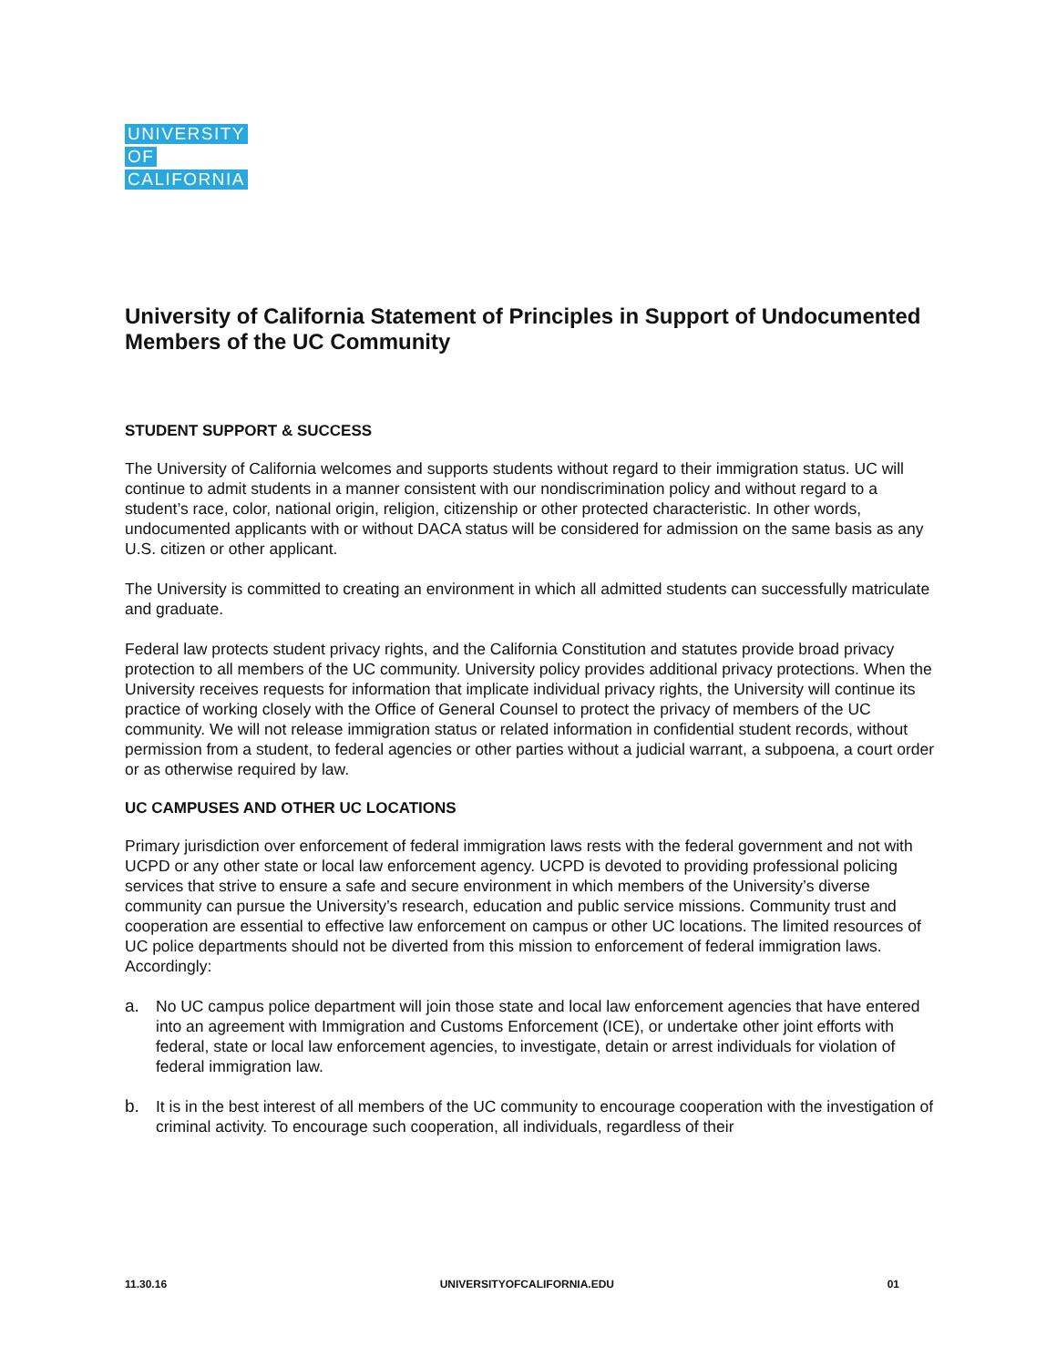UNIVERSITY
OF
CALIFORNIA
University of California Statement of Principles in Support of Undocumented Members of the UC Community
STUDENT SUPPORT & SUCCESS
The University of California welcomes and supports students without regard to their immigration status. UC will continue to admit students in a manner consistent with our nondiscrimination policy and without regard to a student’s race, color, national origin, religion, citizenship or other protected characteristic. In other words, undocumented applicants with or without DACA status will be considered for admission on the same basis as any U.S. citizen or other applicant.
The University is committed to creating an environment in which all admitted students can successfully matriculate and graduate.
Federal law protects student privacy rights, and the California Constitution and statutes provide broad privacy protection to all members of the UC community. University policy provides additional privacy protections. When the University receives requests for information that implicate individual privacy rights, the University will continue its practice of working closely with the Office of General Counsel to protect the privacy of members of the UC community. We will not release immigration status or related information in confidential student records, without permission from a student, to federal agencies or other parties without a judicial warrant, a subpoena, a court order or as otherwise required by law.
UC CAMPUSES AND OTHER UC LOCATIONS
Primary jurisdiction over enforcement of federal immigration laws rests with the federal government and not with UCPD or any other state or local law enforcement agency. UCPD is devoted to providing professional policing services that strive to ensure a safe and secure environment in which members of the University’s diverse community can pursue the University’s research, education and public service missions. Community trust and cooperation are essential to effective law enforcement on campus or other UC locations. The limited resources of UC police departments should not be diverted from this mission to enforcement of federal immigration laws. Accordingly:
a. No UC campus police department will join those state and local law enforcement agencies that have entered into an agreement with Immigration and Customs Enforcement (ICE), or undertake other joint efforts with federal, state or local law enforcement agencies, to investigate, detain or arrest individuals for violation of federal immigration law.
b. It is in the best interest of all members of the UC community to encourage cooperation with the investigation of criminal activity. To encourage such cooperation, all individuals, regardless of their
11.30.16 UNIVERSITYOFCALIFORNIA.EDU 01